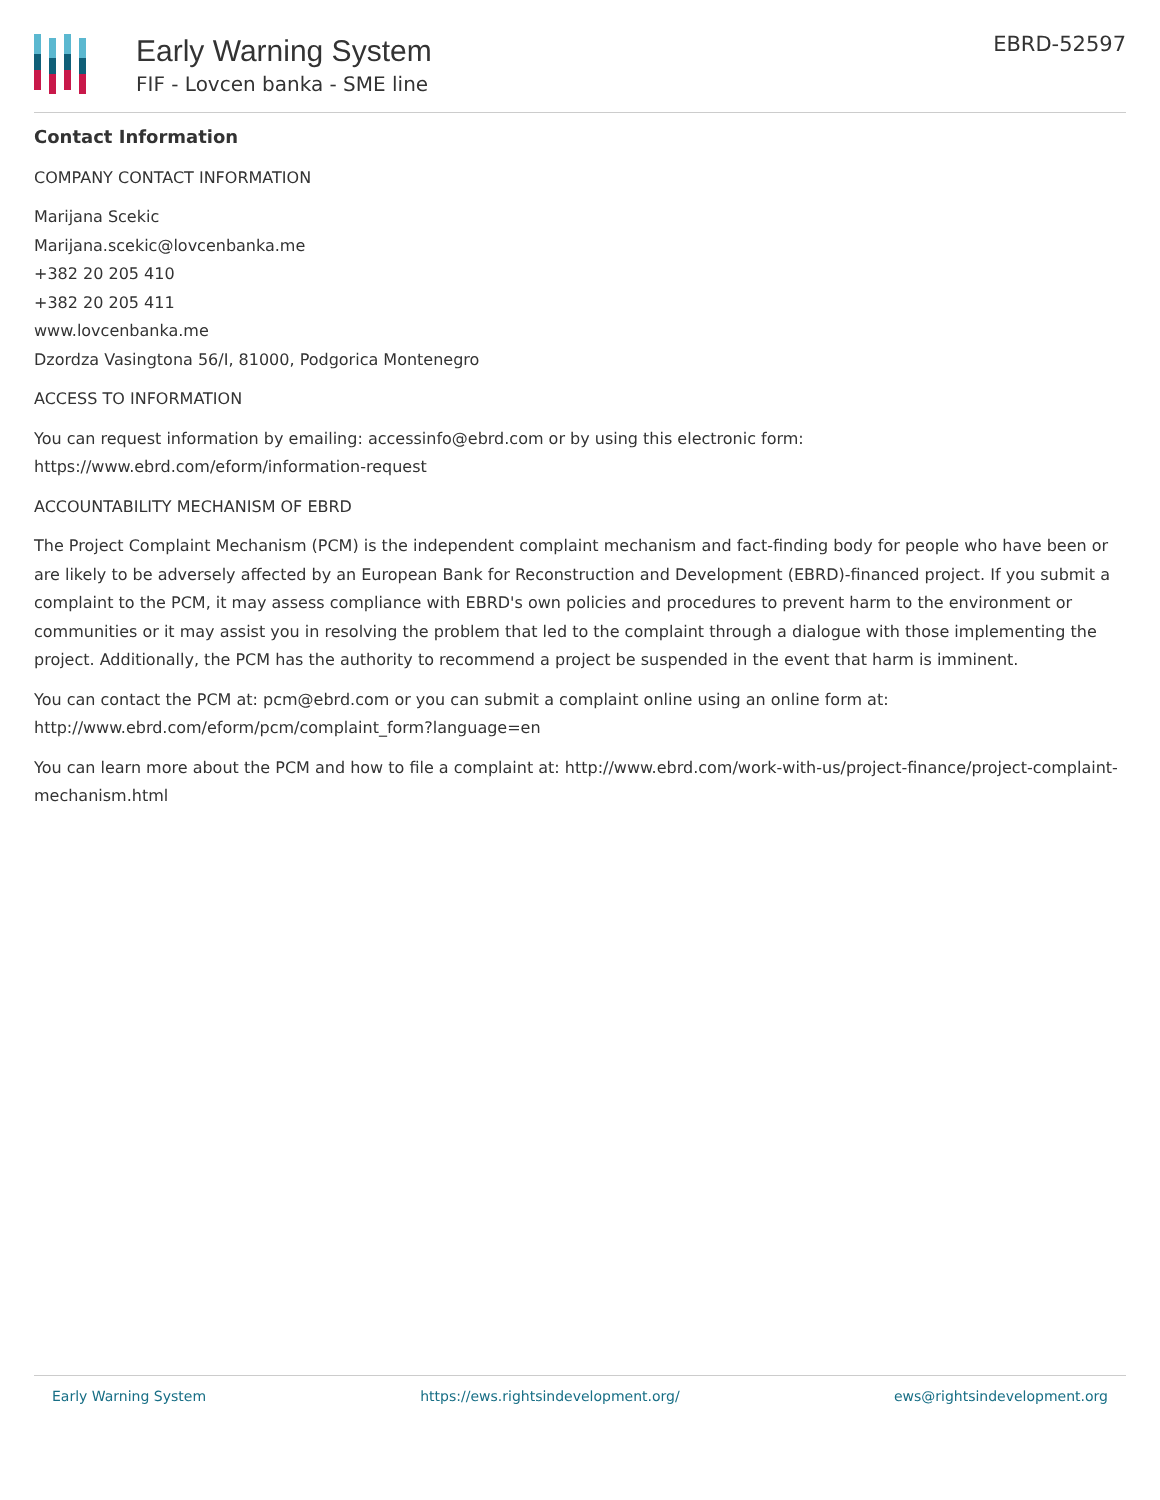Early Warning System
FIF - Lovcen banka - SME line
EBRD-52597
Contact Information
COMPANY CONTACT INFORMATION
Marijana Scekic
Marijana.scekic@lovcenbanka.me
+382 20 205 410
+382 20 205 411
www.lovcenbanka.me
Dzordza Vasingtona 56/I, 81000, Podgorica Montenegro
ACCESS TO INFORMATION
You can request information by emailing: accessinfo@ebrd.com or by using this electronic form: https://www.ebrd.com/eform/information-request
ACCOUNTABILITY MECHANISM OF EBRD
The Project Complaint Mechanism (PCM) is the independent complaint mechanism and fact-finding body for people who have been or are likely to be adversely affected by an European Bank for Reconstruction and Development (EBRD)-financed project. If you submit a complaint to the PCM, it may assess compliance with EBRD's own policies and procedures to prevent harm to the environment or communities or it may assist you in resolving the problem that led to the complaint through a dialogue with those implementing the project. Additionally, the PCM has the authority to recommend a project be suspended in the event that harm is imminent.
You can contact the PCM at: pcm@ebrd.com or you can submit a complaint online using an online form at: http://www.ebrd.com/eform/pcm/complaint_form?language=en
You can learn more about the PCM and how to file a complaint at: http://www.ebrd.com/work-with-us/project-finance/project-complaint-mechanism.html
Early Warning System https://ews.rightsindevelopment.org/ ews@rightsindevelopment.org